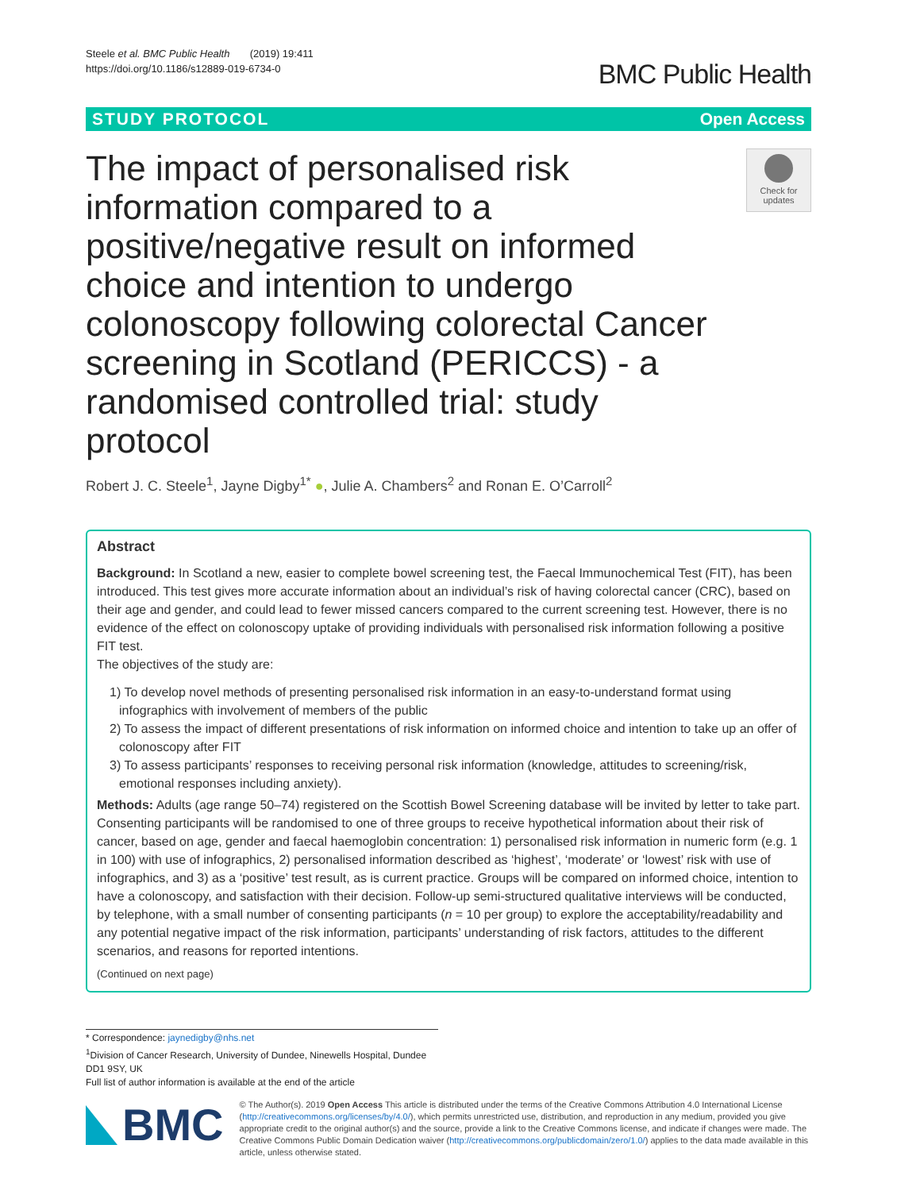Steele et al. BMC Public Health (2019) 19:411
https://doi.org/10.1186/s12889-019-6734-0
BMC Public Health
STUDY PROTOCOL Open Access
The impact of personalised risk information compared to a positive/negative result on informed choice and intention to undergo colonoscopy following colorectal Cancer screening in Scotland (PERICCS) - a randomised controlled trial: study protocol
Check for updates
Robert J. C. Steele<sup>1</sup>, Jayne Digby<sup>1*</sup> ●, Julie A. Chambers<sup>2</sup> and Ronan E. O’Carroll<sup>2</sup>
Abstract
Background: In Scotland a new, easier to complete bowel screening test, the Faecal Immunochemical Test (FIT), has been introduced. This test gives more accurate information about an individual’s risk of having colorectal cancer (CRC), based on their age and gender, and could lead to fewer missed cancers compared to the current screening test. However, there is no evidence of the effect on colonoscopy uptake of providing individuals with personalised risk information following a positive FIT test.
The objectives of the study are:
1) To develop novel methods of presenting personalised risk information in an easy-to-understand format using infographics with involvement of members of the public
2) To assess the impact of different presentations of risk information on informed choice and intention to take up an offer of colonoscopy after FIT
3) To assess participants’ responses to receiving personal risk information (knowledge, attitudes to screening/risk, emotional responses including anxiety).
Methods: Adults (age range 50–74) registered on the Scottish Bowel Screening database will be invited by letter to take part. Consenting participants will be randomised to one of three groups to receive hypothetical information about their risk of cancer, based on age, gender and faecal haemoglobin concentration: 1) personalised risk information in numeric form (e.g. 1 in 100) with use of infographics, 2) personalised information described as ‘highest’, ‘moderate’ or ‘lowest’ risk with use of infographics, and 3) as a ‘positive’ test result, as is current practice. Groups will be compared on informed choice, intention to have a colonoscopy, and satisfaction with their decision. Follow-up semi-structured qualitative interviews will be conducted, by telephone, with a small number of consenting participants (n = 10 per group) to explore the acceptability/readability and any potential negative impact of the risk information, participants’ understanding of risk factors, attitudes to the different scenarios, and reasons for reported intentions.
(Continued on next page)
* Correspondence: jaynedigby@nhs.net
<sup>1</sup> Division of Cancer Research, University of Dundee, Ninewells Hospital, Dundee DD1 9SY, UK
Full list of author information is available at the end of the article
BMC
© The Author(s). 2019 Open Access This article is distributed under the terms of the Creative Commons Attribution 4.0 International License (http://creativecommons.org/licenses/by/4.0/), which permits unrestricted use, distribution, and reproduction in any medium, provided you give appropriate credit to the original author(s) and the source, provide a link to the Creative Commons license, and indicate if changes were made. The Creative Commons Public Domain Dedication waiver (http://creativecommons.org/publicdomain/zero/1.0/) applies to the data made available in this article, unless otherwise stated.